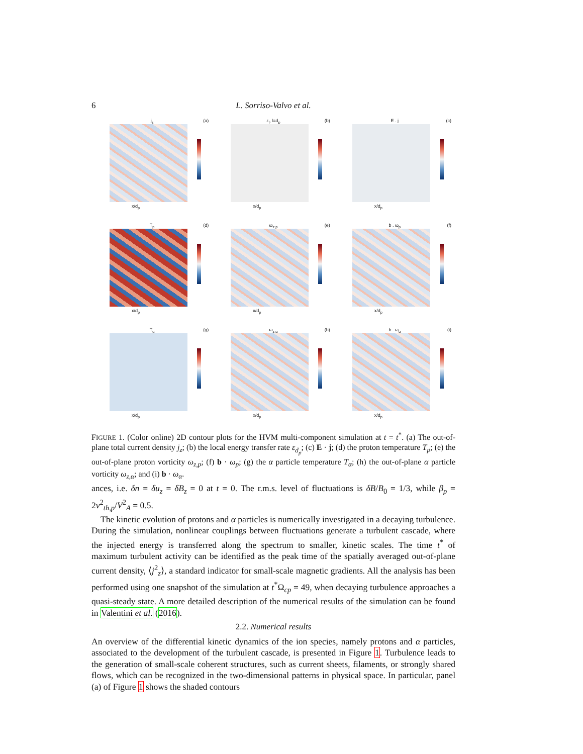6
L. Sorriso-Valvo et al.
j<sub>z</sub>
(a)
x/d<sub>p</sub>
ε<sub>l</sub>, l=d<sub>p</sub>
(b)
x/d<sub>p</sub>
E . j
(c)
x/d<sub>p</sub>
T<sub>p</sub>
(d)
x/d<sub>p</sub>
ω<sub>z,p</sub>
(e)
x/d<sub>p</sub>
b . ω<sub>p</sub>
(f)
x/d<sub>p</sub>
T<sub>α</sub>
(g)
x/d<sub>p</sub>
ω<sub>z,α</sub>
(h)
x/d<sub>p</sub>
b . ω<sub>α</sub>
(i)
x/d<sub>p</sub>
FIGURE 1. (Color online) 2D contour plots for the HVM multi-component simulation at t = t<sup>*</sup>. (a) The out-of-plane total current density j<sub>z</sub>; (b) the local energy transfer rate ε<sub>d<sub>p</sub></sub>; (c) E · j; (d) the proton temperature T<sub>p</sub>; (e) the out-of-plane proton vorticity ω<sub>z,p</sub>; (f) b · ω<sub>p</sub>; (g) the α particle temperature T<sub>α</sub>; (h) the out-of-plane α particle vorticity ω<sub>z,α</sub>; and (i) b · ω<sub>α</sub>.
ances, i.e. δn = δu<sub>z</sub> = δB<sub>z</sub> = 0 at t = 0. The r.m.s. level of fluctuations is δB/B<sub>0</sub> = 1/3, while β<sub>p</sub> = 2v<sup>2</sup><sub>th,p</sub>/V<sup>2</sup><sub>A</sub> = 0.5.
The kinetic evolution of protons and α particles is numerically investigated in a decaying turbulence. During the simulation, nonlinear couplings between fluctuations generate a turbulent cascade, where the injected energy is transferred along the spectrum to smaller, kinetic scales. The time t<sup>*</sup> of maximum turbulent activity can be identified as the peak time of the spatially averaged out-of-plane current density, ⟨j<sup>2</sup><sub>z</sub>⟩, a standard indicator for small-scale magnetic gradients. All the analysis has been performed using one snapshot of the simulation at t<sup>*</sup>Ω<sub>cp</sub> = 49, when decaying turbulence approaches a quasi-steady state. A more detailed description of the numerical results of the simulation can be found in Valentini et al. (2016).
2.2. Numerical results
An overview of the differential kinetic dynamics of the ion species, namely protons and α particles, associated to the development of the turbulent cascade, is presented in Figure 1. Turbulence leads to the generation of small-scale coherent structures, such as current sheets, filaments, or strongly shared flows, which can be recognized in the two-dimensional patterns in physical space. In particular, panel (a) of Figure 1 shows the shaded contours